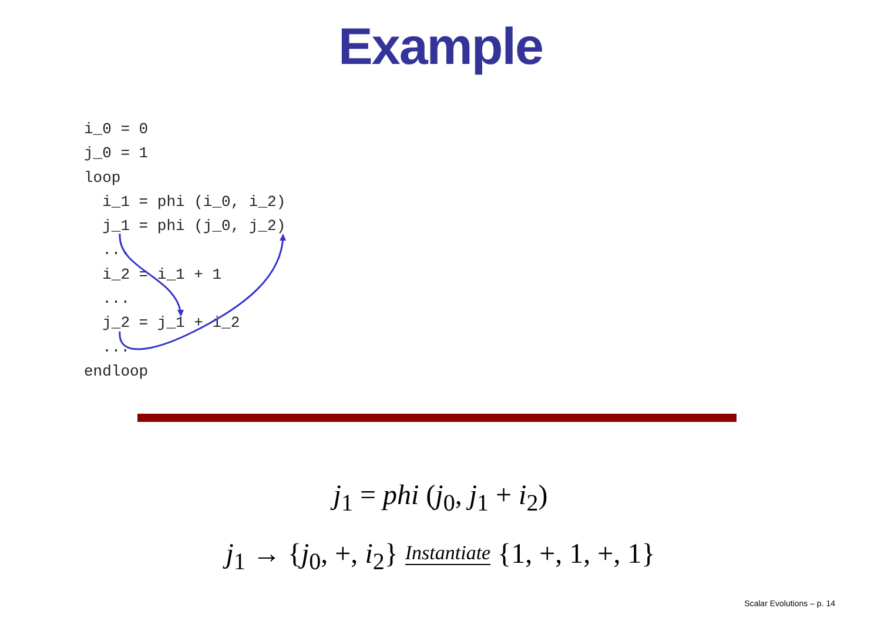Example
i_0 = 0
j_0 = 1
loop
  i_1 = phi (i_0, i_2)
  j_1 = phi (j_0, j_2)
  ...
  i_2 = i_1 + 1
  ...
  j_2 = j_1 + i_2
  ...
endloop
j<sub>1</sub> = phi (j<sub>0</sub>, j<sub>1</sub> + i<sub>2</sub>)
j<sub>1</sub> → {j<sub>0</sub>, +, i<sub>2</sub>} Instantiate {1, +, 1, +, 1}
Scalar Evolutions – p. 14